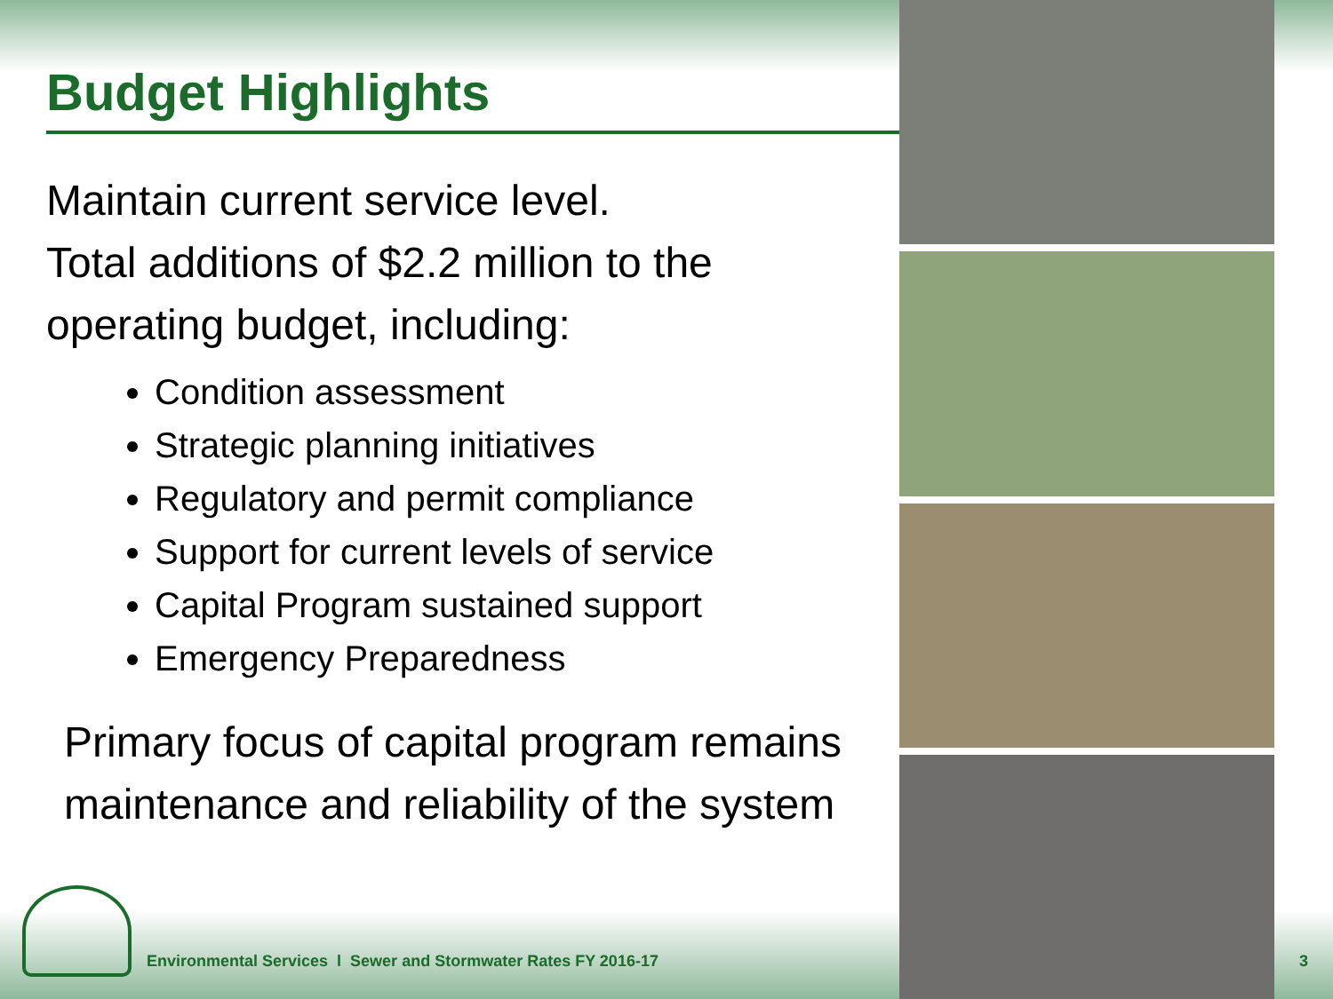Budget Highlights
Maintain current service level.
Total additions of $2.2 million to the operating budget, including:
Condition assessment
Strategic planning initiatives
Regulatory and permit compliance
Support for current levels of service
Capital Program sustained support
Emergency Preparedness
Primary focus of capital program remains maintenance and reliability of the system
Environmental Services l Sewer and Stormwater Rates FY 2016-17
3